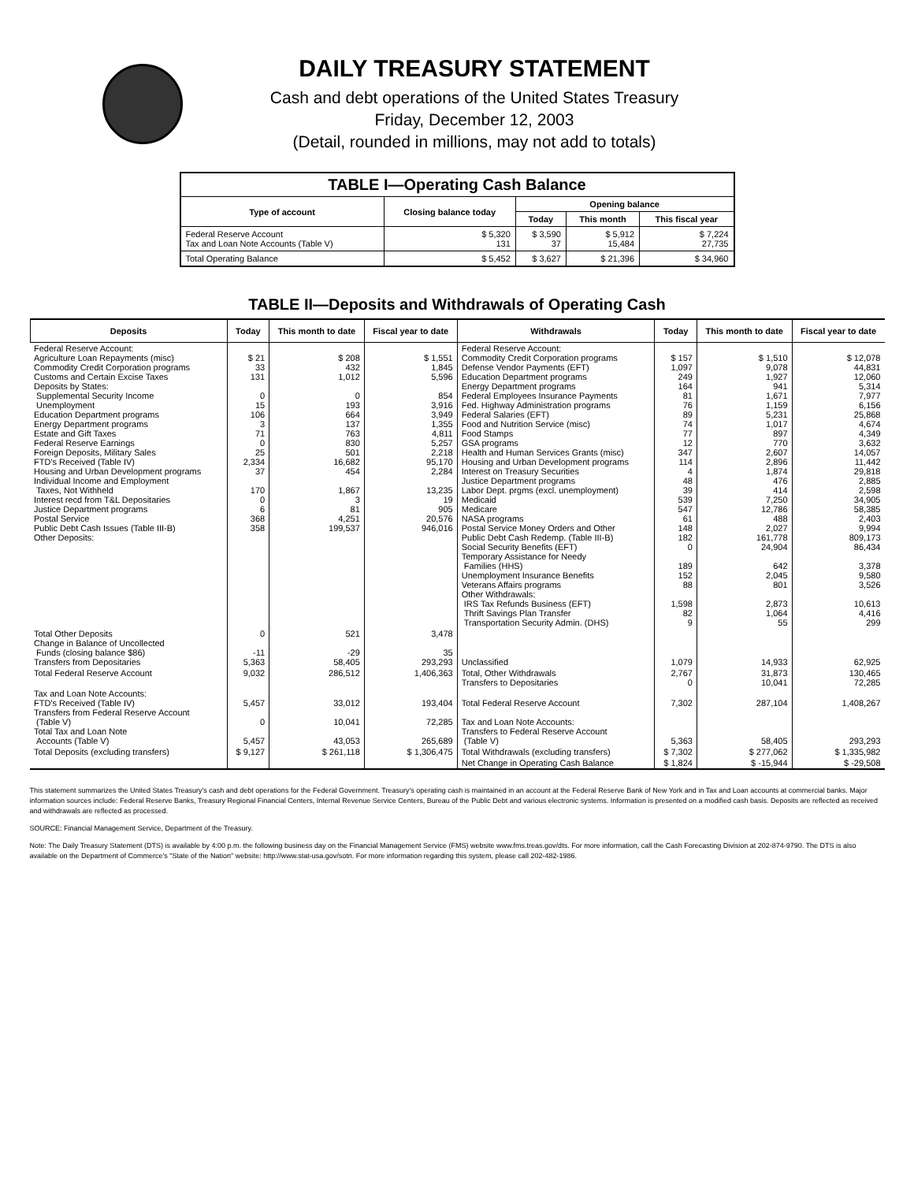DAILY TREASURY STATEMENT
Cash and debt operations of the United States Treasury
Friday, December 12, 2003
(Detail, rounded in millions, may not add to totals)
| TABLE I—Operating Cash Balance | | | | |
| Type of account | Closing balance today | Opening balance | | |
| | | Today | This month | This fiscal year |
| Federal Reserve Account Tax and Loan Note Accounts (Table V) | $ 5,320 131 | $ 3,590 37 | $ 5,912 15,484 | $ 7,224 27,735 |
| Total Operating Balance | $ 5,452 | $ 3,627 | $ 21,396 | $ 34,960 |
TABLE II—Deposits and Withdrawals of Operating Cash
| Deposits | Today | This month to date | Fiscal year to date | Withdrawals | Today | This month to date | Fiscal year to date |
| --- | --- | --- | --- | --- | --- | --- | --- |
| Federal Reserve Account: Agriculture Loan Repayments (misc) Commodity Credit Corporation programs Customs and Certain Excise Taxes Deposits by States: Supplemental Security Income Unemployment Education Department programs Energy Department programs Estate and Gift Taxes Federal Reserve Earnings Foreign Deposits, Military Sales FTD's Received (Table IV) Housing and Urban Development programs Individual Income and Employment Taxes, Not Withheld Interest recd from T&L Depositaries Justice Department programs Postal Service Public Debt Cash Issues (Table III-B) Other Deposits: | $ 21 33 131 0 15 106 3 71 0 25 2,334 37 170 0 6 368 358 | $ 208 432 1,012 0 193 664 137 763 830 501 16,682 454 1,867 3 81 4,251 199,537 | $ 1,551 1,845 5,596 854 3,916 3,949 1,355 4,811 5,257 2,218 95,170 2,284 13,235 19 905 20,576 946,016 | Federal Reserve Account: Commodity Credit Corporation programs Defense Vendor Payments (EFT) Education Department programs Energy Department programs Federal Employees Insurance Payments Fed. Highway Administration programs Federal Salaries (EFT) Food and Nutrition Service (misc) Food Stamps GSA programs Health and Human Services Grants (misc) Housing and Urban Development programs Interest on Treasury Securities Justice Department programs Labor Dept. prgms (excl. unemployment) Medicaid Medicare NASA programs Postal Service Money Orders and Other Public Debt Cash Redemp. (Table III-B) Social Security Benefits (EFT) Temporary Assistance for Needy Families (HHS) Unemployment Insurance Benefits Veterans Affairs programs Other Withdrawals: IRS Tax Refunds Business (EFT) Thrift Savings Plan Transfer Transportation Security Admin. (DHS) | $ 157 1,097 249 164 81 76 89 74 77 12 347 114 4 48 39 539 547 61 148 182 0 189 152 88 1,598 82 9 | $ 1,510 9,078 1,927 941 1,671 1,159 5,231 1,017 897 770 2,607 2,896 1,874 476 414 7,250 12,786 488 2,027 161,778 24,904 642 2,045 801 2,873 1,064 55 | $ 12,078 44,831 12,060 5,314 7,977 6,156 25,868 4,674 4,349 3,632 14,057 11,442 29,818 2,885 2,598 34,905 58,385 2,403 9,994 809,173 86,434 3,378 9,580 3,526 10,613 4,416 299 |
| Total Other Deposits Change in Balance of Uncollected Funds (closing balance $86) Transfers from Depositaries | 0 -11 5,363 | 521 -29 58,405 | 3,478 35 293,293 | Unclassified | 1,079 | 14,933 | 62,925 |
| Total Federal Reserve Account | 9,032 | 286,512 | 1,406,363 | Total, Other Withdrawals Transfers to Depositaries | 2,767 0 | 31,873 10,041 | 130,465 72,285 |
| Tax and Loan Note Accounts: FTD's Received (Table IV) Transfers from Federal Reserve Account (Table V) Total Tax and Loan Note Accounts (Table V) | 5,457 0 5,457 | 33,012 10,041 43,053 | 193,404 72,285 265,689 | Total Federal Reserve Account Tax and Loan Note Accounts: Transfers to Federal Reserve Account (Table V) | 7,302 5,363 | 287,104 58,405 | 1,408,267 293,293 |
| Total Deposits (excluding transfers) | $ 9,127 | $ 261,118 | $ 1,306,475 | Total Withdrawals (excluding transfers) | $ 7,302 | $ 277,062 | $ 1,335,982 |
| | | | | Net Change in Operating Cash Balance | $ 1,824 | $ -15,944 | $ -29,508 |
This statement summarizes the United States Treasury's cash and debt operations for the Federal Government. Treasury's operating cash is maintained in an account at the Federal Reserve Bank of New York and in Tax and Loan accounts at commercial banks. Major information sources include: Federal Reserve Banks, Treasury Regional Financial Centers, Internal Revenue Service Centers, Bureau of the Public Debt and various electronic systems. Information is presented on a modified cash basis. Deposits are reflected as received and withdrawals are reflected as processed.
SOURCE: Financial Management Service, Department of the Treasury.
Note: The Daily Treasury Statement (DTS) is available by 4:00 p.m. the following business day on the Financial Management Service (FMS) website www.fms.treas.gov/dts. For more information, call the Cash Forecasting Division at 202-874-9790. The DTS is also available on the Department of Commerce's "State of the Nation" website: http://www.stat-usa.gov/sotn. For more information regarding this system, please call 202-482-1986.